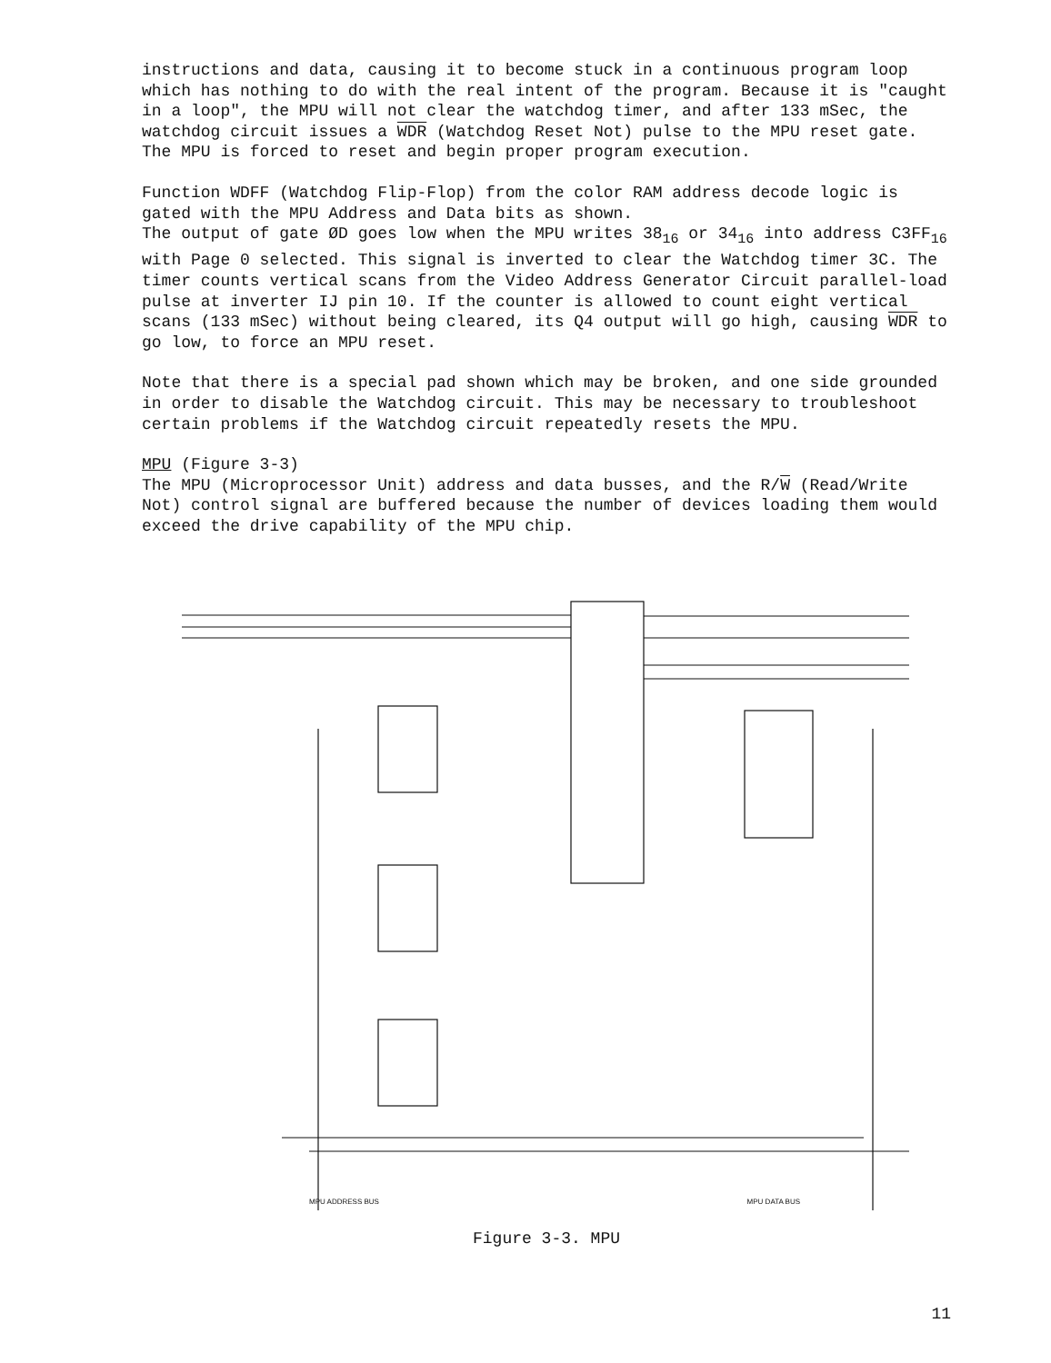instructions and data, causing it to become stuck in a continuous program loop which has nothing to do with the real intent of the program. Because it is "caught in a loop", the MPU will not clear the watchdog timer, and after 133 mSec, the watchdog circuit issues a WDR (Watchdog Reset Not) pulse to the MPU reset gate. The MPU is forced to reset and begin proper program execution.
Function WDFF (Watchdog Flip-Flop) from the color RAM address decode logic is gated with the MPU Address and Data bits as shown.
The output of gate ØD goes low when the MPU writes 38<sub>16</sub> or 34<sub>16</sub> into address C3FF<sub>16</sub> with Page 0 selected. This signal is inverted to clear the Watchdog timer 3C. The timer counts vertical scans from the Video Address Generator Circuit parallel-load pulse at inverter IJ pin 10. If the counter is allowed to count eight vertical scans (133 mSec) without being cleared, its Q4 output will go high, causing WDR to go low, to force an MPU reset.
Note that there is a special pad shown which may be broken, and one side grounded in order to disable the Watchdog circuit. This may be necessary to troubleshoot certain problems if the Watchdog circuit repeatedly resets the MPU.
MPU (Figure 3-3)
The MPU (Microprocessor Unit) address and data busses, and the R/W (Read/Write Not) control signal are buffered because the number of devices loading them would exceed the drive capability of the MPU chip.
MPU ADDRESS BUS MPU DATA BUS
Figure 3-3. MPU
11